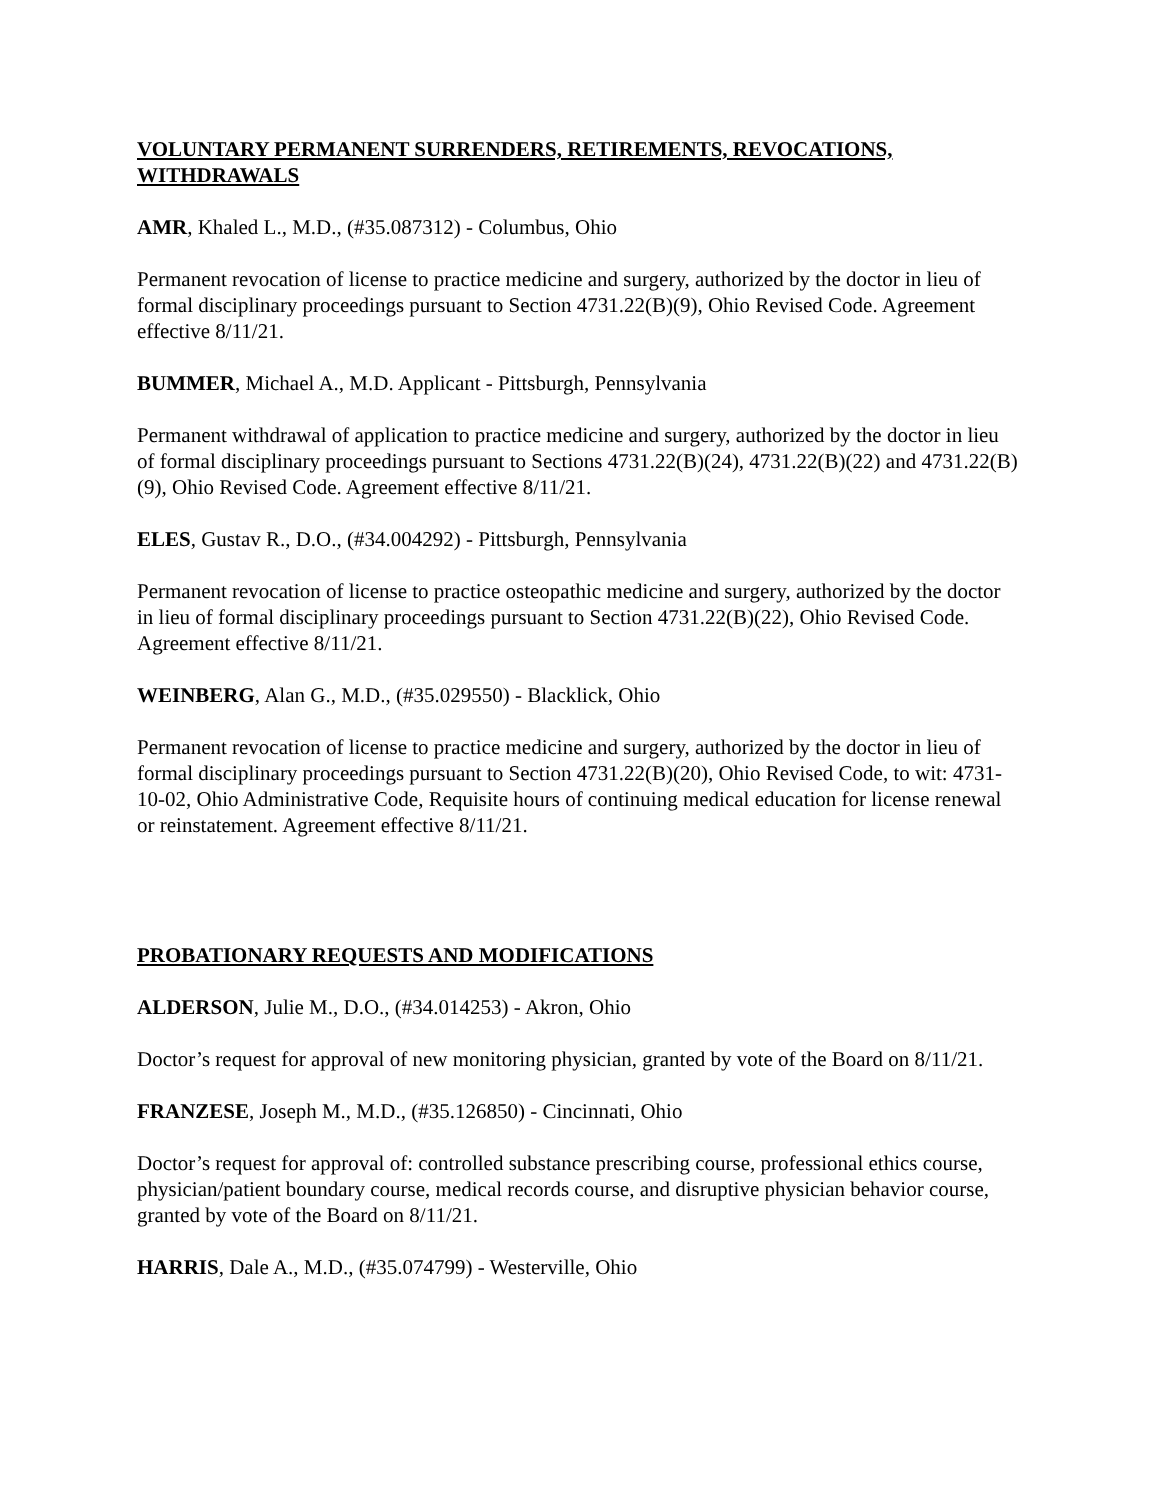VOLUNTARY PERMANENT SURRENDERS, RETIREMENTS, REVOCATIONS, WITHDRAWALS
AMR, Khaled L., M.D., (#35.087312) - Columbus, Ohio
Permanent revocation of license to practice medicine and surgery, authorized by the doctor in lieu of formal disciplinary proceedings pursuant to Section 4731.22(B)(9), Ohio Revised Code. Agreement effective 8/11/21.
BUMMER, Michael A., M.D. Applicant - Pittsburgh, Pennsylvania
Permanent withdrawal of application to practice medicine and surgery, authorized by the doctor in lieu of formal disciplinary proceedings pursuant to Sections 4731.22(B)(24), 4731.22(B)(22) and 4731.22(B)(9), Ohio Revised Code. Agreement effective 8/11/21.
ELES, Gustav R., D.O., (#34.004292) - Pittsburgh, Pennsylvania
Permanent revocation of license to practice osteopathic medicine and surgery, authorized by the doctor in lieu of formal disciplinary proceedings pursuant to Section 4731.22(B)(22), Ohio Revised Code. Agreement effective 8/11/21.
WEINBERG, Alan G., M.D., (#35.029550) - Blacklick, Ohio
Permanent revocation of license to practice medicine and surgery, authorized by the doctor in lieu of formal disciplinary proceedings pursuant to Section 4731.22(B)(20), Ohio Revised Code, to wit: 4731-10-02, Ohio Administrative Code, Requisite hours of continuing medical education for license renewal or reinstatement. Agreement effective 8/11/21.
PROBATIONARY REQUESTS AND MODIFICATIONS
ALDERSON, Julie M., D.O., (#34.014253) - Akron, Ohio
Doctor’s request for approval of new monitoring physician, granted by vote of the Board on 8/11/21.
FRANZESE, Joseph M., M.D., (#35.126850) - Cincinnati, Ohio
Doctor’s request for approval of: controlled substance prescribing course, professional ethics course, physician/patient boundary course, medical records course, and disruptive physician behavior course, granted by vote of the Board on 8/11/21.
HARRIS, Dale A., M.D., (#35.074799) - Westerville, Ohio